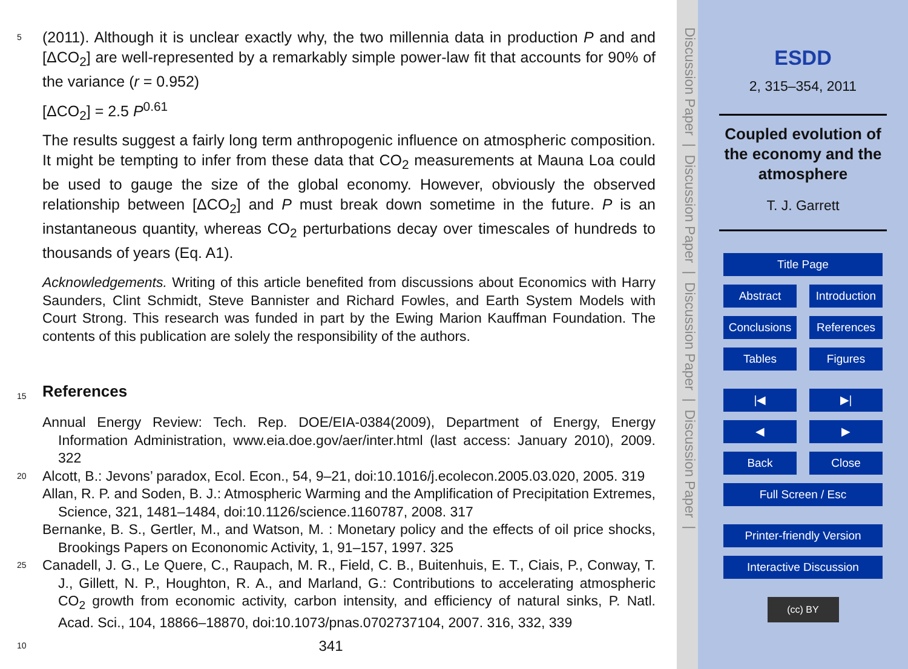(2011). Although it is unclear exactly why, the two millennia data in production P and and [ΔCO<sub>2</sub>] are well-represented by a remarkably simple power-law fit that accounts for 90% of the variance (r = 0.952)
[ΔCO<sub>2</sub>] = 2.5 P<sup>0.61</sup>
5
The results suggest a fairly long term anthropogenic influence on atmospheric composition. It might be tempting to infer from these data that CO<sub>2</sub> measurements at Mauna Loa could be used to gauge the size of the global economy. However, obviously the observed relationship between [ΔCO<sub>2</sub>] and P must break down sometime in the future. P is an instantaneous quantity, whereas CO<sub>2</sub> perturbations decay over timescales of
10
hundreds to thousands of years (Eq. A1).
Acknowledgements. Writing of this article benefited from discussions about Economics with Harry Saunders, Clint Schmidt, Steve Bannister and Richard Fowles, and Earth System Models with Court Strong. This research was funded in part by the Ewing Marion Kauffman Foundation. The contents of this publication are solely the responsibility of the authors.
15 References
Annual Energy Review: Tech. Rep. DOE/EIA-0384(2009), Department of Energy, Energy Information Administration, www.eia.doe.gov/aer/inter.html (last access: January 2010), 2009. 322
Alcott, B.: Jevons’ paradox, Ecol. Econ., 54, 9–21, doi:10.1016/j.ecolecon.2005.03.020, 2005.
20
319
Allan, R. P. and Soden, B. J.: Atmospheric Warming and the Amplification of Precipitation Extremes, Science, 321, 1481–1484, doi:10.1126/science.1160787, 2008. 317
Bernanke, B. S., Gertler, M., and Watson, M. : Monetary policy and the effects of oil price shocks, Brookings Papers on Econonomic Activity, 1, 91–157, 1997. 325
25 Canadell, J. G., Le Quere, C., Raupach, M. R., Field, C. B., Buitenhuis, E. T., Ciais, P., Conway, T. J., Gillett, N. P., Houghton, R. A., and Marland, G.: Contributions to accelerating atmospheric CO<sub>2</sub> growth from economic activity, carbon intensity, and efficiency of natural sinks, P. Natl. Acad. Sci., 104, 18866–18870, doi:10.1073/pnas.0702737104, 2007. 316, 332, 339
341
Discussion Paper | Discussion Paper | Discussion Paper | Discussion Paper |
ESDD
2, 315–354, 2011
Coupled evolution of
the economy and the
atmosphere
T. J. Garrett
Title Page
Abstract Introduction
Conclusions References
Tables Figures
|◀ ▶|
◀ ▶
Back Close
Full Screen / Esc
Printer-friendly Version
Interactive Discussion
(cc) BY